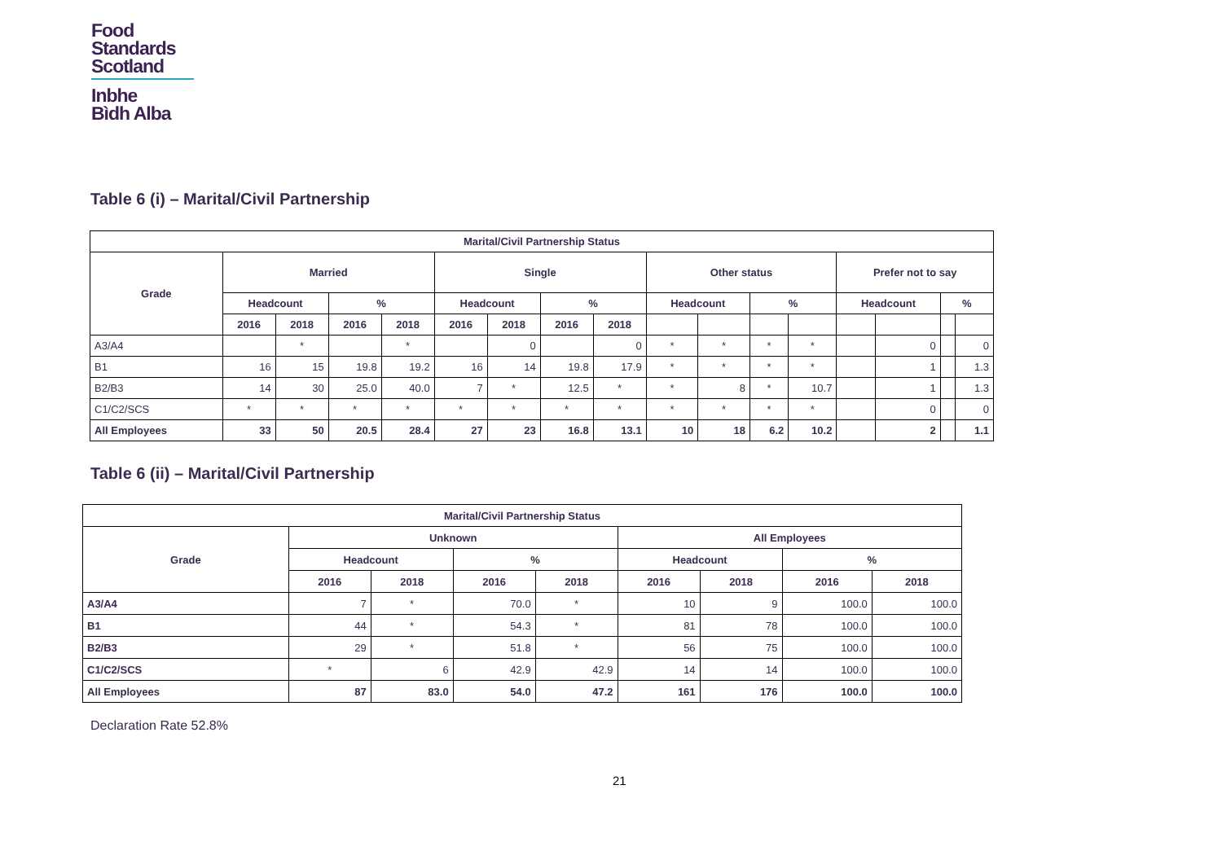Food
Standards
Scotland
Inbhe
Bìdh Alba
Table 6 (i) – Marital/Civil Partnership
| Marital/Civil Partnership Status | | | | | | | | | | | | | | | | |
| --- | --- | --- | --- | --- | --- | --- | --- | --- | --- | --- | --- | --- | --- | --- | --- | --- |
| Grade | Married | | | | Single | | | | Other status | | | | Prefer not to say | | | |
| | Headcount | | % | | Headcount | | % | | Headcount | | % | | Headcount | | % | |
| | 2016 | 2018 | 2016 | 2018 | 2016 | 2018 | 2016 | 2018 | | | | | | | | |
| A3/A4 | | * | | * | | 0 | | 0 | * | * | * | * | | 0 | | 0 |
| B1 | 16 | 15 | 19.8 | 19.2 | 16 | 14 | 19.8 | 17.9 | * | * | * | * | | 1 | | 1.3 |
| B2/B3 | 14 | 30 | 25.0 | 40.0 | 7 | * | 12.5 | * | * | 8 | * | 10.7 | | 1 | | 1.3 |
| C1/C2/SCS | * | * | * | * | * | * | * | * | * | * | * | * | | 0 | | 0 |
| All Employees | 33 | 50 | 20.5 | 28.4 | 27 | 23 | 16.8 | 13.1 | 10 | 18 | 6.2 | 10.2 | | 2 | | 1.1 |
Table 6 (ii) – Marital/Civil Partnership
| Marital/Civil Partnership Status | | | | | | | | |
| --- | --- | --- | --- | --- | --- | --- | --- | --- |
| Grade | Unknown | | | | All Employees | | | |
| | Headcount | | % | | Headcount | | % | |
| | 2016 | 2018 | 2016 | 2018 | 2016 | 2018 | 2016 | 2018 |
| A3/A4 | 7 | * | 70.0 | * | 10 | 9 | 100.0 | 100.0 |
| B1 | 44 | * | 54.3 | * | 81 | 78 | 100.0 | 100.0 |
| B2/B3 | 29 | * | 51.8 | * | 56 | 75 | 100.0 | 100.0 |
| C1/C2/SCS | * | 6 | 42.9 | 42.9 | 14 | 14 | 100.0 | 100.0 |
| All Employees | 87 | 83.0 | 54.0 | 47.2 | 161 | 176 | 100.0 | 100.0 |
Declaration Rate 52.8%
21